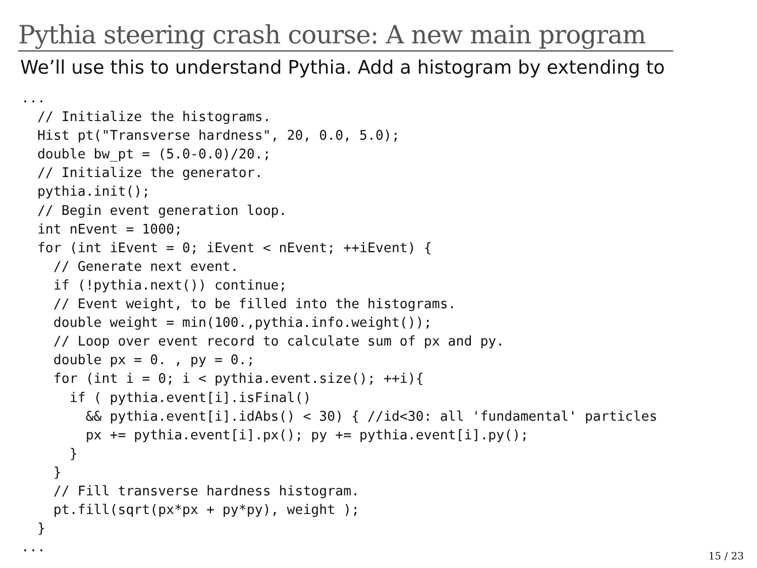Pythia steering crash course: A new main program
We’ll use this to understand Pythia. Add a histogram by extending to
...
  // Initialize the histograms.
  Hist pt("Transverse hardness", 20, 0.0, 5.0);
  double bw_pt = (5.0-0.0)/20.;
  // Initialize the generator.
  pythia.init();
  // Begin event generation loop.
  int nEvent = 1000;
  for (int iEvent = 0; iEvent < nEvent; ++iEvent) {
    // Generate next event.
    if (!pythia.next()) continue;
    // Event weight, to be filled into the histograms.
    double weight = min(100.,pythia.info.weight());
    // Loop over event record to calculate sum of px and py.
    double px = 0. , py = 0.;
    for (int i = 0; i < pythia.event.size(); ++i){
      if ( pythia.event[i].isFinal()
        && pythia.event[i].idAbs() < 30) { //id<30: all 'fundamental' particles
        px += pythia.event[i].px(); py += pythia.event[i].py();
      }
    }
    // Fill transverse hardness histogram.
    pt.fill(sqrt(px*px + py*py), weight );
  }
...
15 / 23